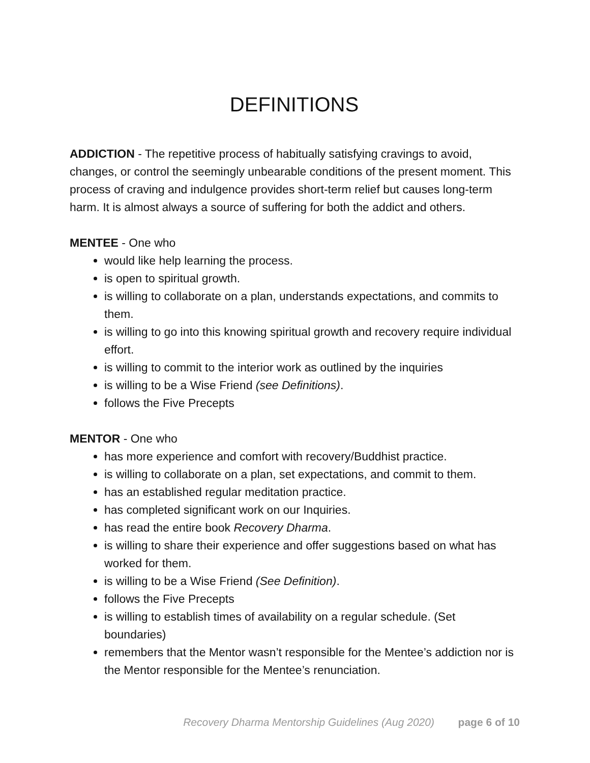DEFINITIONS
ADDICTION - The repetitive process of habitually satisfying cravings to avoid, changes, or control the seemingly unbearable conditions of the present moment. This process of craving and indulgence provides short-term relief but causes long-term harm. It is almost always a source of suffering for both the addict and others.
MENTEE - One who
would like help learning the process.
is open to spiritual growth.
is willing to collaborate on a plan, understands expectations, and commits to them.
is willing to go into this knowing spiritual growth and recovery require individual effort.
is willing to commit to the interior work as outlined by the inquiries
is willing to be a Wise Friend (see Definitions).
follows the Five Precepts
MENTOR - One who
has more experience and comfort with recovery/Buddhist practice.
is willing to collaborate on a plan, set expectations, and commit to them.
has an established regular meditation practice.
has completed significant work on our Inquiries.
has read the entire book Recovery Dharma.
is willing to share their experience and offer suggestions based on what has worked for them.
is willing to be a Wise Friend (See Definition).
follows the Five Precepts
is willing to establish times of availability on a regular schedule. (Set boundaries)
remembers that the Mentor wasn’t responsible for the Mentee’s addiction nor is the Mentor responsible for the Mentee’s renunciation.
Recovery Dharma Mentorship Guidelines (Aug 2020) page 6 of 10